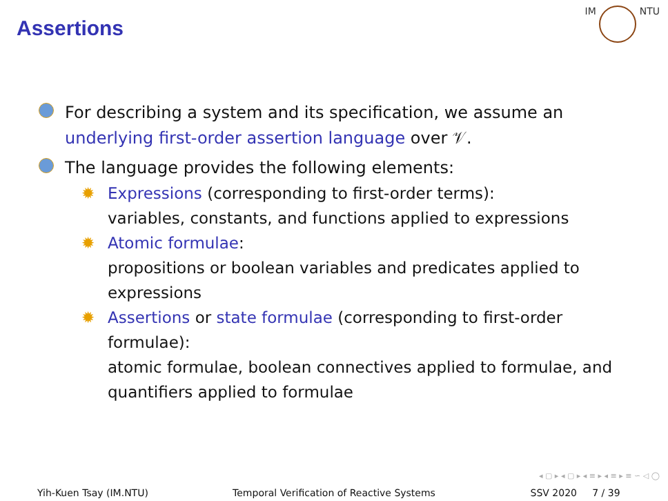Assertions
IM NTU
For describing a system and its specification, we assume an underlying first-order assertion language over 𝒱.
The language provides the following elements:
✹ Expressions (corresponding to first-order terms):
variables, constants, and functions applied to expressions
✹ Atomic formulae:
propositions or boolean variables and predicates applied to expressions
✹ Assertions or state formulae (corresponding to first-order formulae):
atomic formulae, boolean connectives applied to formulae, and quantifiers applied to formulae
◂ ▢ ▸ ◂ ▢ ▸ ◂ ≡ ▸ ◂ ≡ ▸ ≡ ∽ ◁ ◯
Yih-Kuen Tsay (IM.NTU) Temporal Verification of Reactive Systems
SSV 2020 7 / 39